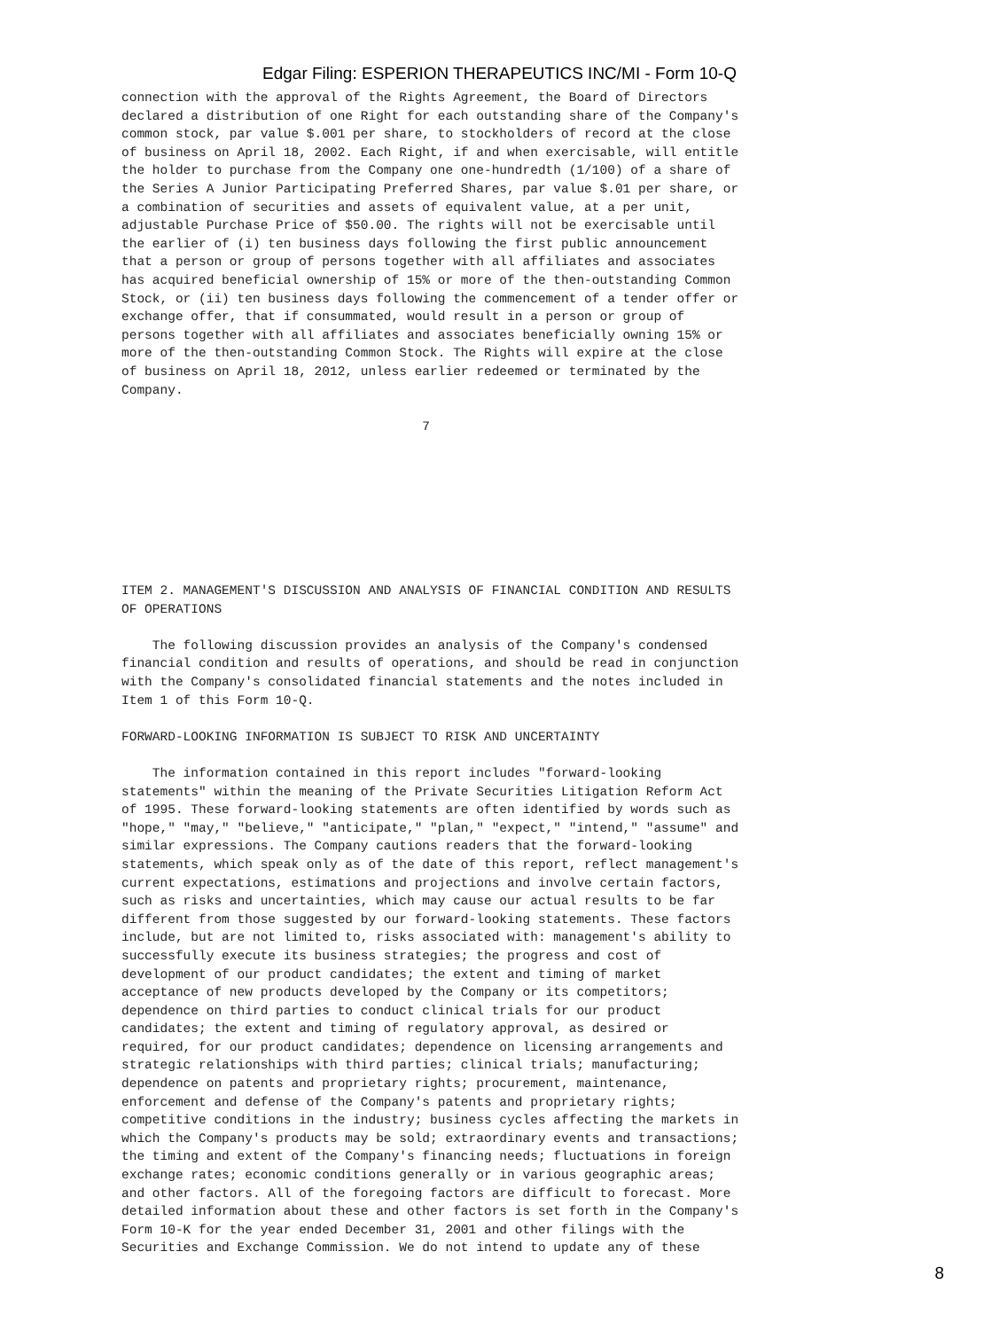Edgar Filing: ESPERION THERAPEUTICS INC/MI - Form 10-Q
connection with the approval of the Rights Agreement, the Board of Directors
declared a distribution of one Right for each outstanding share of the Company's
common stock, par value $.001 per share, to stockholders of record at the close
of business on April 18, 2002. Each Right, if and when exercisable, will entitle
the holder to purchase from the Company one one-hundredth (1/100) of a share of
the Series A Junior Participating Preferred Shares, par value $.01 per share, or
a combination of securities and assets of equivalent value, at a per unit,
adjustable Purchase Price of $50.00. The rights will not be exercisable until
the earlier of (i) ten business days following the first public announcement
that a person or group of persons together with all affiliates and associates
has acquired beneficial ownership of 15% or more of the then-outstanding Common
Stock, or (ii) ten business days following the commencement of a tender offer or
exchange offer, that if consummated, would result in a person or group of
persons together with all affiliates and associates beneficially owning 15% or
more of the then-outstanding Common Stock. The Rights will expire at the close
of business on April 18, 2012, unless earlier redeemed or terminated by the
Company.

                                       7








ITEM 2. MANAGEMENT'S DISCUSSION AND ANALYSIS OF FINANCIAL CONDITION AND RESULTS
OF OPERATIONS

    The following discussion provides an analysis of the Company's condensed
financial condition and results of operations, and should be read in conjunction
with the Company's consolidated financial statements and the notes included in
Item 1 of this Form 10-Q.

FORWARD-LOOKING INFORMATION IS SUBJECT TO RISK AND UNCERTAINTY

    The information contained in this report includes "forward-looking
statements" within the meaning of the Private Securities Litigation Reform Act
of 1995. These forward-looking statements are often identified by words such as
"hope," "may," "believe," "anticipate," "plan," "expect," "intend," "assume" and
similar expressions. The Company cautions readers that the forward-looking
statements, which speak only as of the date of this report, reflect management's
current expectations, estimations and projections and involve certain factors,
such as risks and uncertainties, which may cause our actual results to be far
different from those suggested by our forward-looking statements. These factors
include, but are not limited to, risks associated with: management's ability to
successfully execute its business strategies; the progress and cost of
development of our product candidates; the extent and timing of market
acceptance of new products developed by the Company or its competitors;
dependence on third parties to conduct clinical trials for our product
candidates; the extent and timing of regulatory approval, as desired or
required, for our product candidates; dependence on licensing arrangements and
strategic relationships with third parties; clinical trials; manufacturing;
dependence on patents and proprietary rights; procurement, maintenance,
enforcement and defense of the Company's patents and proprietary rights;
competitive conditions in the industry; business cycles affecting the markets in
which the Company's products may be sold; extraordinary events and transactions;
the timing and extent of the Company's financing needs; fluctuations in foreign
exchange rates; economic conditions generally or in various geographic areas;
and other factors. All of the foregoing factors are difficult to forecast. More
detailed information about these and other factors is set forth in the Company's
Form 10-K for the year ended December 31, 2001 and other filings with the
Securities and Exchange Commission. We do not intend to update any of these
8